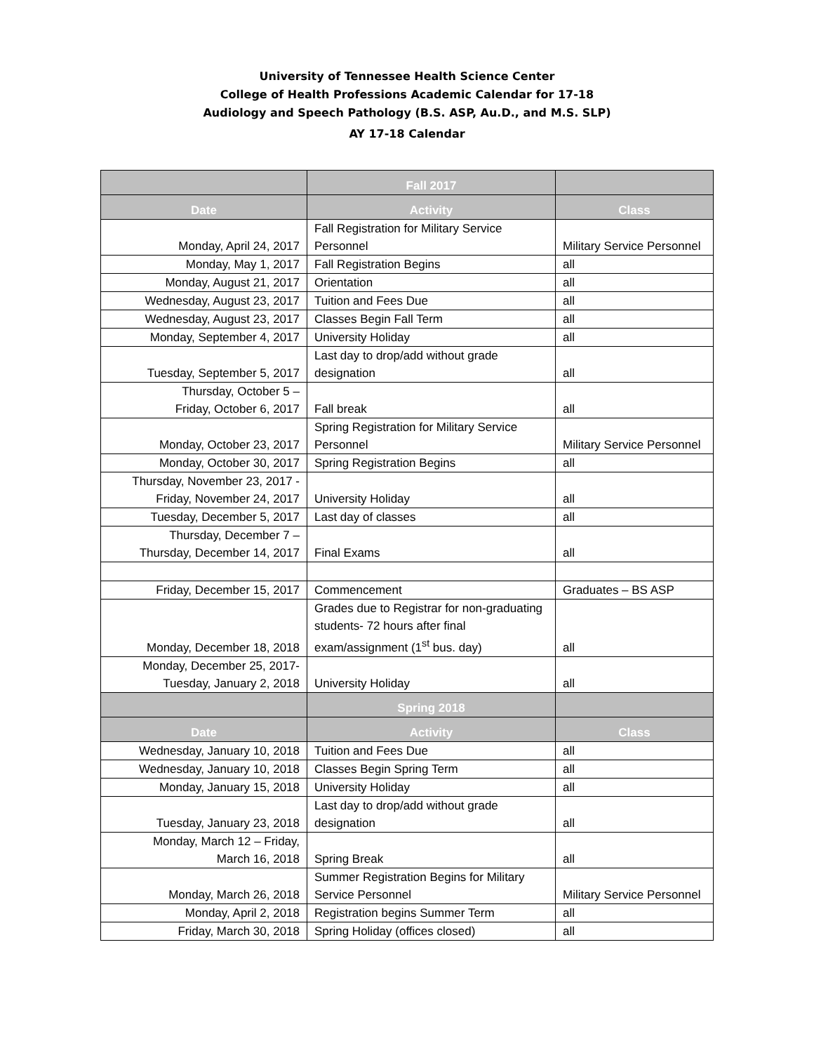University of Tennessee Health Science Center
College of Health Professions Academic Calendar for 17-18
Audiology and Speech Pathology (B.S. ASP, Au.D., and M.S. SLP)
AY 17-18 Calendar
| | Fall 2017 | |
| --- | --- | --- |
| Date | Activity | Class |
| Monday, April 24, 2017 | Fall Registration for Military Service Personnel | Military Service Personnel |
| Monday, May 1, 2017 | Fall Registration Begins | all |
| Monday, August 21, 2017 | Orientation | all |
| Wednesday, August 23, 2017 | Tuition and Fees Due | all |
| Wednesday, August 23, 2017 | Classes Begin Fall Term | all |
| Monday, September 4, 2017 | University Holiday | all |
| Tuesday, September 5, 2017 | Last day to drop/add without grade designation | all |
| Thursday, October 5 – Friday, October 6, 2017 | Fall break | all |
| Monday, October 23, 2017 | Spring Registration for Military Service Personnel | Military Service Personnel |
| Monday, October 30, 2017 | Spring Registration Begins | all |
| Thursday, November 23, 2017 - Friday, November 24, 2017 | University Holiday | all |
| Tuesday, December 5, 2017 | Last day of classes | all |
| Thursday, December 7 – Thursday, December 14, 2017 | Final Exams | all |
| Friday, December 15, 2017 | Commencement | Graduates – BS ASP |
| Monday, December 18, 2018 | Grades due to Registrar for non-graduating students- 72 hours after final exam/assignment (1<sup>st</sup> bus. day) | all |
| Monday, December 25, 2017- Tuesday, January 2, 2018 | University Holiday | all |
| | Spring 2018 | |
| Date | Activity | Class |
| Wednesday, January 10, 2018 | Tuition and Fees Due | all |
| Wednesday, January 10, 2018 | Classes Begin Spring Term | all |
| Monday, January 15, 2018 | University Holiday | all |
| Tuesday, January 23, 2018 | Last day to drop/add without grade designation | all |
| Monday, March 12 – Friday, March 16, 2018 | Spring Break | all |
| Monday, March 26, 2018 | Summer Registration Begins for Military Service Personnel | Military Service Personnel |
| Monday, April 2, 2018 | Registration begins Summer Term | all |
| Friday, March 30, 2018 | Spring Holiday (offices closed) | all |